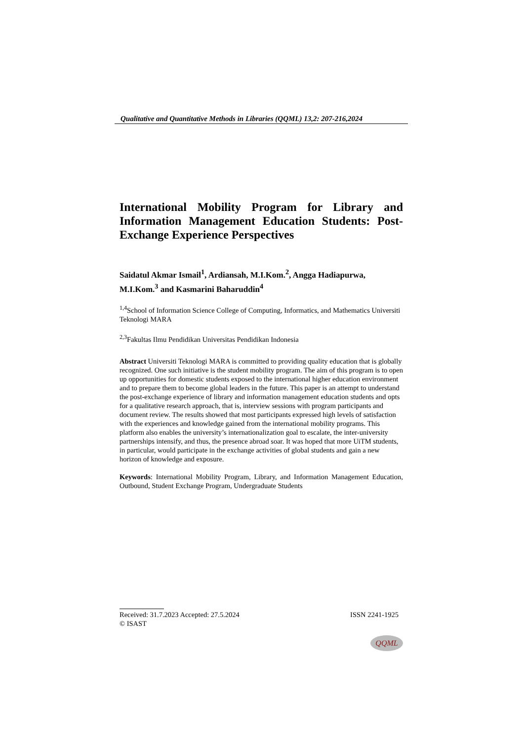Qualitative and Quantitative Methods in Libraries (QQML) 13,2: 207-216,2024
International Mobility Program for Library and Information Management Education Students: Post-Exchange Experience Perspectives
Saidatul Akmar Ismail<sup>1</sup>, Ardiansah, M.I.Kom.<sup>2</sup>, Angga Hadiapurwa, M.I.Kom.<sup>3</sup> and Kasmarini Baharuddin<sup>4</sup>
<sup>1,4</sup>School of Information Science College of Computing, Informatics, and Mathematics Universiti Teknologi MARA
<sup>2,3</sup>Fakultas Ilmu Pendidikan Universitas Pendidikan Indonesia
Abstract Universiti Teknologi MARA is committed to providing quality education that is globally recognized. One such initiative is the student mobility program. The aim of this program is to open up opportunities for domestic students exposed to the international higher education environment and to prepare them to become global leaders in the future. This paper is an attempt to understand the post-exchange experience of library and information management education students and opts for a qualitative research approach, that is, interview sessions with program participants and document review. The results showed that most participants expressed high levels of satisfaction with the experiences and knowledge gained from the international mobility programs. This platform also enables the university’s internationalization goal to escalate, the inter-university partnerships intensify, and thus, the presence abroad soar. It was hoped that more UiTM students, in particular, would participate in the exchange activities of global students and gain a new horizon of knowledge and exposure.
Keywords: International Mobility Program, Library, and Information Management Education, Outbound, Student Exchange Program, Undergraduate Students
Received: 31.7.2023 Accepted: 27.5.2024 ISSN 2241-1925
© ISAST
QQML